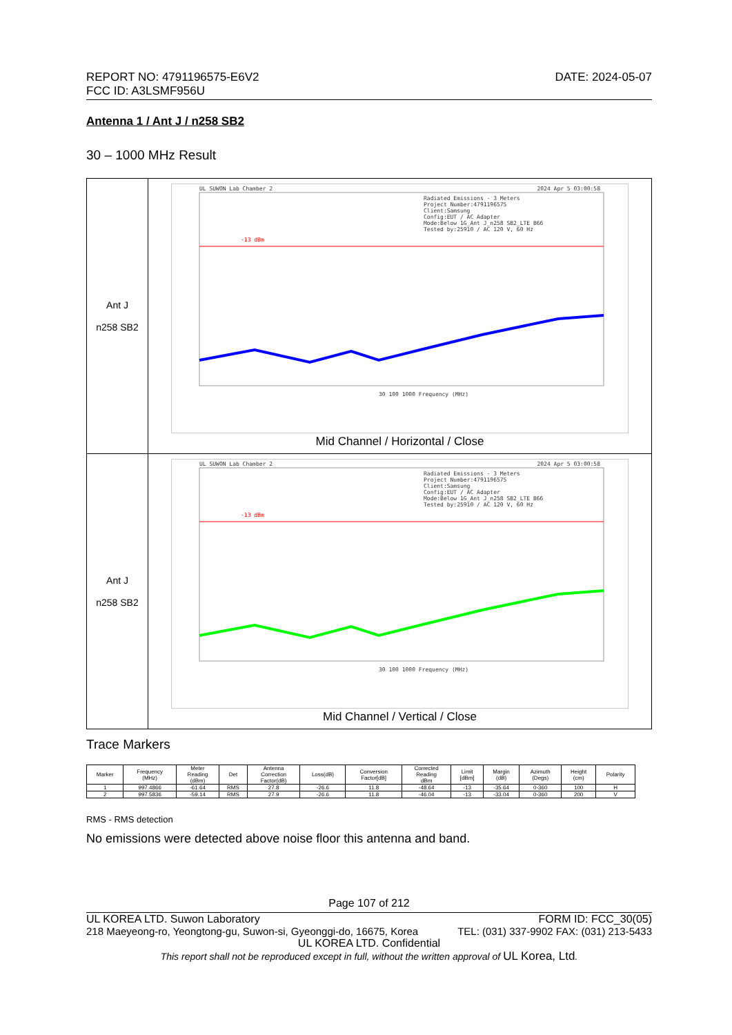REPORT NO: 4791196575-E6V2 DATE: 2024-05-07
FCC ID: A3LSMF956U
Antenna 1 / Ant J / n258 SB2
30 – 1000 MHz Result
| Ant J n258 SB2 | UL SUWON Lab Chamber 2 2024 Apr 5 03:00:58 Radiated Emissions - 3 Meters Project Number:4791196575 Client:Samsung Config:EUT / AC Adapter Mode:Below 1G_Ant J_n258 SB2_LTE B66 Tested by:25910 / AC 120 V, 60 Hz -13 dBm 30 100 1000 Frequency (MHz) Mid Channel / Horizontal / Close |
| Ant J n258 SB2 | UL SUWON Lab Chamber 2 2024 Apr 5 03:00:58 Radiated Emissions - 3 Meters Project Number:4791196575 Client:Samsung Config:EUT / AC Adapter Mode:Below 1G_Ant J_n258 SB2_LTE B66 Tested by:25910 / AC 120 V, 60 Hz -13 dBm 30 100 1000 Frequency (MHz) Mid Channel / Vertical / Close |
Trace Markers
| Marker | Frequency (MHz) | Meter Reading (dBm) | Det | Antenna Correction Factor(dB) | Loss(dB) | Conversion Factor[dB] | Corrected Reading dBm | Limit [dBm] | Margin (dB) | Azimuth (Degs) | Height (cm) | Polarity |
| --- | --- | --- | --- | --- | --- | --- | --- | --- | --- | --- | --- | --- |
| 1 | 997.4866 | -61.64 | RMS | 27.8 | -26.6 | 11.8 | -48.64 | -13 | -35.64 | 0-360 | 100 | H |
| 2 | 997.5836 | -59.14 | RMS | 27.9 | -26.6 | 11.8 | -46.04 | -13 | -33.04 | 0-360 | 200 | V |
RMS - RMS detection
No emissions were detected above noise floor this antenna and band.
Page 107 of 212
UL KOREA LTD. Suwon Laboratory FORM ID: FCC_30(05)
218 Maeyeong-ro, Yeongtong-gu, Suwon-si, Gyeonggi-do, 16675, Korea TEL: (031) 337-9902 FAX: (031) 213-5433
UL KOREA LTD. Confidential
This report shall not be reproduced except in full, without the written approval of UL Korea, Ltd.